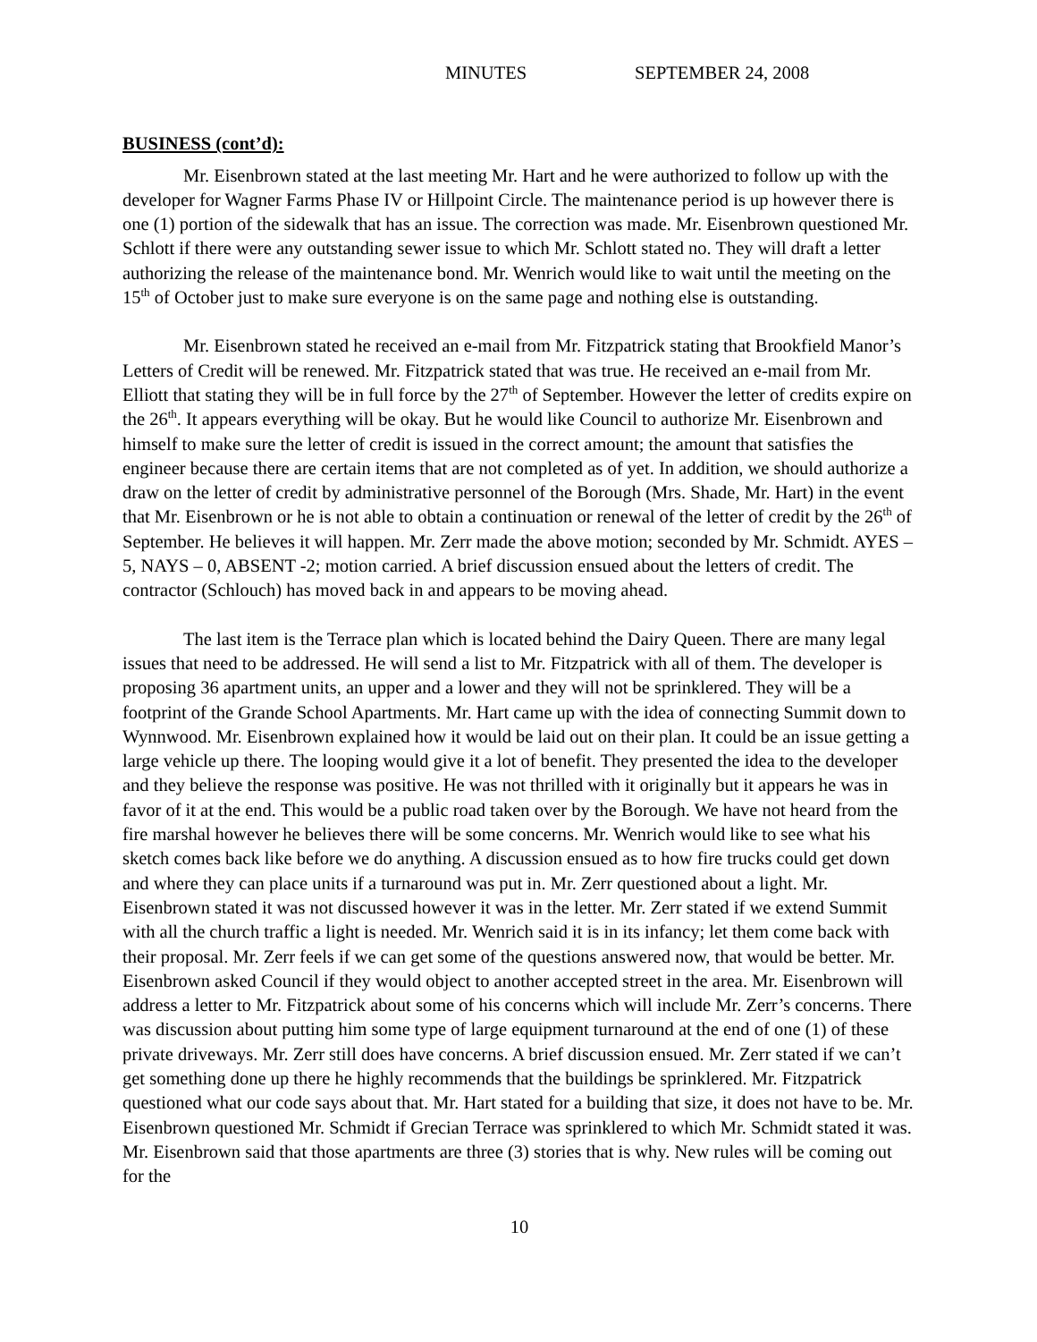MINUTES SEPTEMBER 24, 2008
BUSINESS (cont’d):
Mr. Eisenbrown stated at the last meeting Mr. Hart and he were authorized to follow up with the developer for Wagner Farms Phase IV or Hillpoint Circle. The maintenance period is up however there is one (1) portion of the sidewalk that has an issue. The correction was made. Mr. Eisenbrown questioned Mr. Schlott if there were any outstanding sewer issue to which Mr. Schlott stated no. They will draft a letter authorizing the release of the maintenance bond. Mr. Wenrich would like to wait until the meeting on the 15<sup>th</sup> of October just to make sure everyone is on the same page and nothing else is outstanding.
Mr. Eisenbrown stated he received an e-mail from Mr. Fitzpatrick stating that Brookfield Manor’s Letters of Credit will be renewed. Mr. Fitzpatrick stated that was true. He received an e-mail from Mr. Elliott that stating they will be in full force by the 27<sup>th</sup> of September. However the letter of credits expire on the 26<sup>th</sup>. It appears everything will be okay. But he would like Council to authorize Mr. Eisenbrown and himself to make sure the letter of credit is issued in the correct amount; the amount that satisfies the engineer because there are certain items that are not completed as of yet. In addition, we should authorize a draw on the letter of credit by administrative personnel of the Borough (Mrs. Shade, Mr. Hart) in the event that Mr. Eisenbrown or he is not able to obtain a continuation or renewal of the letter of credit by the 26<sup>th</sup> of September. He believes it will happen. Mr. Zerr made the above motion; seconded by Mr. Schmidt. AYES – 5, NAYS – 0, ABSENT -2; motion carried. A brief discussion ensued about the letters of credit. The contractor (Schlouch) has moved back in and appears to be moving ahead.
The last item is the Terrace plan which is located behind the Dairy Queen. There are many legal issues that need to be addressed. He will send a list to Mr. Fitzpatrick with all of them. The developer is proposing 36 apartment units, an upper and a lower and they will not be sprinklered. They will be a footprint of the Grande School Apartments. Mr. Hart came up with the idea of connecting Summit down to Wynnwood. Mr. Eisenbrown explained how it would be laid out on their plan. It could be an issue getting a large vehicle up there. The looping would give it a lot of benefit. They presented the idea to the developer and they believe the response was positive. He was not thrilled with it originally but it appears he was in favor of it at the end. This would be a public road taken over by the Borough. We have not heard from the fire marshal however he believes there will be some concerns. Mr. Wenrich would like to see what his sketch comes back like before we do anything. A discussion ensued as to how fire trucks could get down and where they can place units if a turnaround was put in. Mr. Zerr questioned about a light. Mr. Eisenbrown stated it was not discussed however it was in the letter. Mr. Zerr stated if we extend Summit with all the church traffic a light is needed. Mr. Wenrich said it is in its infancy; let them come back with their proposal. Mr. Zerr feels if we can get some of the questions answered now, that would be better. Mr. Eisenbrown asked Council if they would object to another accepted street in the area. Mr. Eisenbrown will address a letter to Mr. Fitzpatrick about some of his concerns which will include Mr. Zerr’s concerns. There was discussion about putting him some type of large equipment turnaround at the end of one (1) of these private driveways. Mr. Zerr still does have concerns. A brief discussion ensued. Mr. Zerr stated if we can’t get something done up there he highly recommends that the buildings be sprinklered. Mr. Fitzpatrick questioned what our code says about that. Mr. Hart stated for a building that size, it does not have to be. Mr. Eisenbrown questioned Mr. Schmidt if Grecian Terrace was sprinklered to which Mr. Schmidt stated it was. Mr. Eisenbrown said that those apartments are three (3) stories that is why. New rules will be coming out for the
10